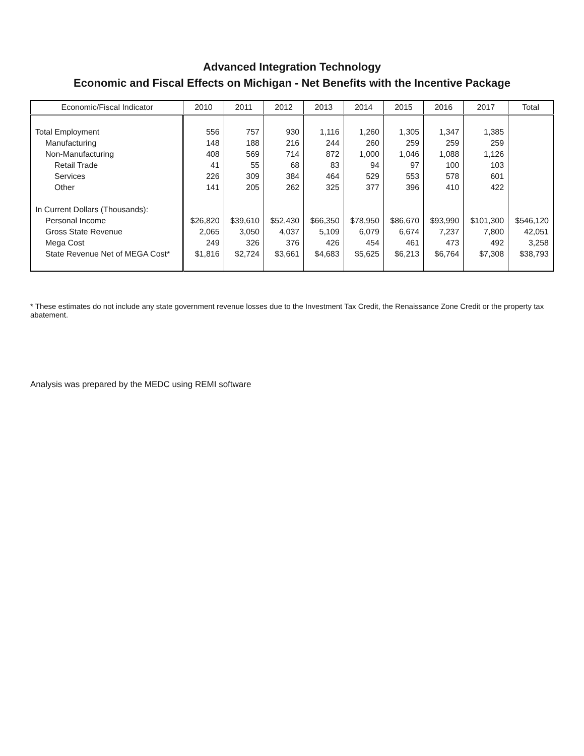Advanced Integration Technology
Economic and Fiscal Effects on Michigan - Net Benefits with the Incentive Package
| Economic/Fiscal Indicator | 2010 | 2011 | 2012 | 2013 | 2014 | 2015 | 2016 | 2017 | Total |
| --- | --- | --- | --- | --- | --- | --- | --- | --- | --- |
| Total Employment | 556 | 757 | 930 | 1,116 | 1,260 | 1,305 | 1,347 | 1,385 | |
| Manufacturing | 148 | 188 | 216 | 244 | 260 | 259 | 259 | 259 | |
| Non-Manufacturing | 408 | 569 | 714 | 872 | 1,000 | 1,046 | 1,088 | 1,126 | |
| Retail Trade | 41 | 55 | 68 | 83 | 94 | 97 | 100 | 103 | |
| Services | 226 | 309 | 384 | 464 | 529 | 553 | 578 | 601 | |
| Other | 141 | 205 | 262 | 325 | 377 | 396 | 410 | 422 | |
| In Current Dollars (Thousands): | | | | | | | | | |
| Personal Income | $26,820 | $39,610 | $52,430 | $66,350 | $78,950 | $86,670 | $93,990 | $101,300 | $546,120 |
| Gross State Revenue | 2,065 | 3,050 | 4,037 | 5,109 | 6,079 | 6,674 | 7,237 | 7,800 | 42,051 |
| Mega Cost | 249 | 326 | 376 | 426 | 454 | 461 | 473 | 492 | 3,258 |
| State Revenue Net of MEGA Cost* | $1,816 | $2,724 | $3,661 | $4,683 | $5,625 | $6,213 | $6,764 | $7,308 | $38,793 |
* These estimates do not include any state government revenue losses due to the Investment Tax Credit, the Renaissance Zone Credit or the property tax abatement.
Analysis was prepared by the MEDC using REMI software